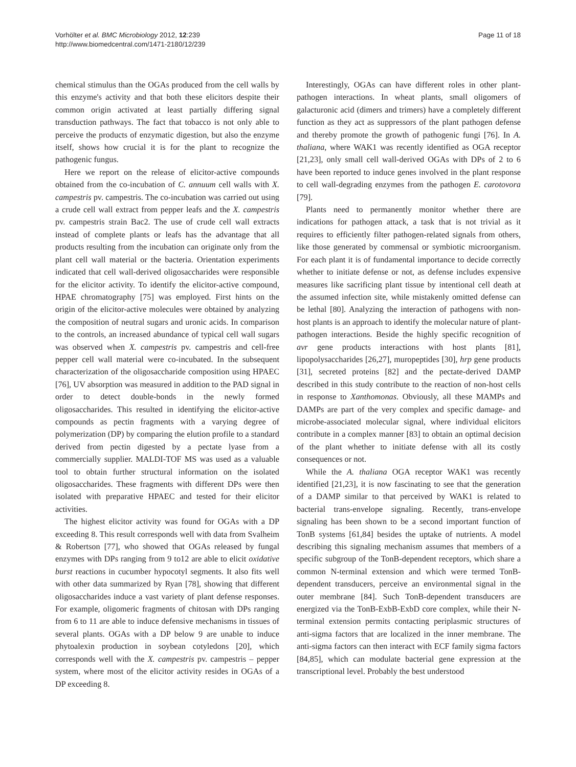Vorhölter et al. BMC Microbiology 2012, 12:239
http://www.biomedcentral.com/1471-2180/12/239
Page 11 of 18
chemical stimulus than the OGAs produced from the cell walls by this enzyme's activity and that both these elicitors despite their common origin activated at least partially differing signal transduction pathways. The fact that tobacco is not only able to perceive the products of enzymatic digestion, but also the enzyme itself, shows how crucial it is for the plant to recognize the pathogenic fungus.
Here we report on the release of elicitor-active compounds obtained from the co-incubation of C. annuum cell walls with X. campestris pv. campestris. The co-incubation was carried out using a crude cell wall extract from pepper leafs and the X. campestris pv. campestris strain Bac2. The use of crude cell wall extracts instead of complete plants or leafs has the advantage that all products resulting from the incubation can originate only from the plant cell wall material or the bacteria. Orientation experiments indicated that cell wall-derived oligosaccharides were responsible for the elicitor activity. To identify the elicitor-active compound, HPAE chromatography [75] was employed. First hints on the origin of the elicitor-active molecules were obtained by analyzing the composition of neutral sugars and uronic acids. In comparison to the controls, an increased abundance of typical cell wall sugars was observed when X. campestris pv. campestris and cell-free pepper cell wall material were co-incubated. In the subsequent characterization of the oligosaccharide composition using HPAEC [76], UV absorption was measured in addition to the PAD signal in order to detect double-bonds in the newly formed oligosaccharides. This resulted in identifying the elicitor-active compounds as pectin fragments with a varying degree of polymerization (DP) by comparing the elution profile to a standard derived from pectin digested by a pectate lyase from a commercially supplier. MALDI-TOF MS was used as a valuable tool to obtain further structural information on the isolated oligosaccharides. These fragments with different DPs were then isolated with preparative HPAEC and tested for their elicitor activities.
The highest elicitor activity was found for OGAs with a DP exceeding 8. This result corresponds well with data from Svalheim & Robertson [77], who showed that OGAs released by fungal enzymes with DPs ranging from 9 to12 are able to elicit oxidative burst reactions in cucumber hypocotyl segments. It also fits well with other data summarized by Ryan [78], showing that different oligosaccharides induce a vast variety of plant defense responses. For example, oligomeric fragments of chitosan with DPs ranging from 6 to 11 are able to induce defensive mechanisms in tissues of several plants. OGAs with a DP below 9 are unable to induce phytoalexin production in soybean cotyledons [20], which corresponds well with the X. campestris pv. campestris – pepper system, where most of the elicitor activity resides in OGAs of a DP exceeding 8.
Interestingly, OGAs can have different roles in other plant-pathogen interactions. In wheat plants, small oligomers of galacturonic acid (dimers and trimers) have a completely different function as they act as suppressors of the plant pathogen defense and thereby promote the growth of pathogenic fungi [76]. In A. thaliana, where WAK1 was recently identified as OGA receptor [21,23], only small cell wall-derived OGAs with DPs of 2 to 6 have been reported to induce genes involved in the plant response to cell wall-degrading enzymes from the pathogen E. carotovora [79].
Plants need to permanently monitor whether there are indications for pathogen attack, a task that is not trivial as it requires to efficiently filter pathogen-related signals from others, like those generated by commensal or symbiotic microorganism. For each plant it is of fundamental importance to decide correctly whether to initiate defense or not, as defense includes expensive measures like sacrificing plant tissue by intentional cell death at the assumed infection site, while mistakenly omitted defense can be lethal [80]. Analyzing the interaction of pathogens with non-host plants is an approach to identify the molecular nature of plant-pathogen interactions. Beside the highly specific recognition of avr gene products interactions with host plants [81], lipopolysaccharides [26,27], muropeptides [30], hrp gene products [31], secreted proteins [82] and the pectate-derived DAMP described in this study contribute to the reaction of non-host cells in response to Xanthomonas. Obviously, all these MAMPs and DAMPs are part of the very complex and specific damage- and microbe-associated molecular signal, where individual elicitors contribute in a complex manner [83] to obtain an optimal decision of the plant whether to initiate defense with all its costly consequences or not.
While the A. thaliana OGA receptor WAK1 was recently identified [21,23], it is now fascinating to see that the generation of a DAMP similar to that perceived by WAK1 is related to bacterial trans-envelope signaling. Recently, trans-envelope signaling has been shown to be a second important function of TonB systems [61,84] besides the uptake of nutrients. A model describing this signaling mechanism assumes that members of a specific subgroup of the TonB-dependent receptors, which share a common N-terminal extension and which were termed TonB-dependent transducers, perceive an environmental signal in the outer membrane [84]. Such TonB-dependent transducers are energized via the TonB-ExbB-ExbD core complex, while their N-terminal extension permits contacting periplasmic structures of anti-sigma factors that are localized in the inner membrane. The anti-sigma factors can then interact with ECF family sigma factors [84,85], which can modulate bacterial gene expression at the transcriptional level. Probably the best understood